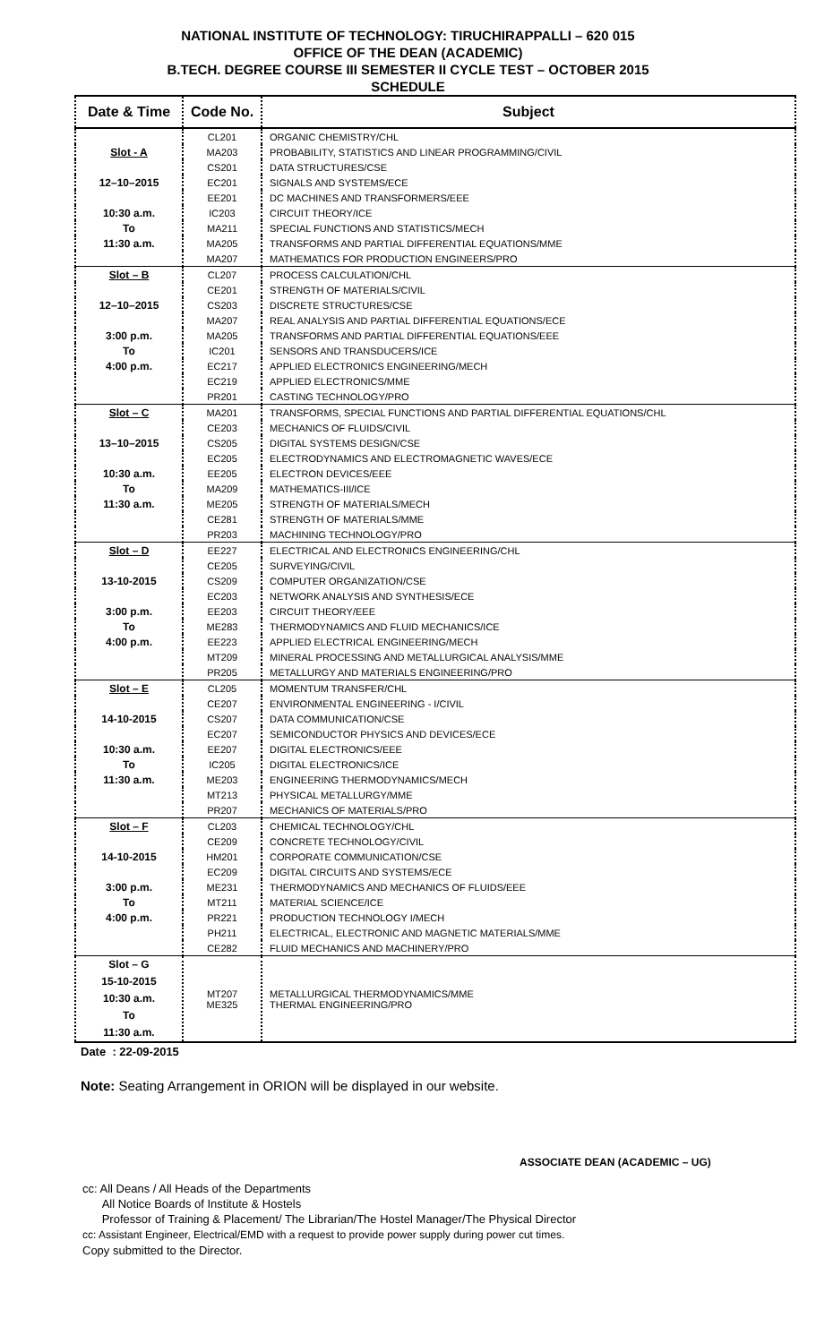NATIONAL INSTITUTE OF TECHNOLOGY: TIRUCHIRAPPALLI – 620 015
OFFICE OF THE DEAN (ACADEMIC)
B.TECH. DEGREE COURSE III SEMESTER II CYCLE TEST – OCTOBER 2015
SCHEDULE
| Date & Time | Code No. | Subject |
| --- | --- | --- |
| | CL201 | ORGANIC CHEMISTRY/CHL |
| Slot - A | MA203 | PROBABILITY, STATISTICS AND LINEAR PROGRAMMING/CIVIL |
| | CS201 | DATA STRUCTURES/CSE |
| 12–10–2015 | EC201 | SIGNALS AND SYSTEMS/ECE |
| | EE201 | DC MACHINES AND TRANSFORMERS/EEE |
| 10:30 a.m. | IC203 | CIRCUIT THEORY/ICE |
| To | MA211 | SPECIAL FUNCTIONS AND STATISTICS/MECH |
| 11:30 a.m. | MA205 | TRANSFORMS AND PARTIAL DIFFERENTIAL EQUATIONS/MME |
| | MA207 | MATHEMATICS FOR PRODUCTION ENGINEERS/PRO |
| Slot – B | CL207 | PROCESS CALCULATION/CHL |
| | CE201 | STRENGTH OF MATERIALS/CIVIL |
| 12–10–2015 | CS203 | DISCRETE STRUCTURES/CSE |
| | MA207 | REAL ANALYSIS AND PARTIAL DIFFERENTIAL EQUATIONS/ECE |
| 3:00 p.m. | MA205 | TRANSFORMS AND PARTIAL DIFFERENTIAL EQUATIONS/EEE |
| To | IC201 | SENSORS AND TRANSDUCERS/ICE |
| 4:00 p.m. | EC217 | APPLIED ELECTRONICS ENGINEERING/MECH |
| | EC219 | APPLIED ELECTRONICS/MME |
| | PR201 | CASTING TECHNOLOGY/PRO |
| Slot – C | MA201 | TRANSFORMS, SPECIAL FUNCTIONS AND PARTIAL DIFFERENTIAL EQUATIONS/CHL |
| | CE203 | MECHANICS OF FLUIDS/CIVIL |
| 13–10–2015 | CS205 | DIGITAL SYSTEMS DESIGN/CSE |
| | EC205 | ELECTRODYNAMICS AND ELECTROMAGNETIC WAVES/ECE |
| 10:30 a.m. | EE205 | ELECTRON DEVICES/EEE |
| To | MA209 | MATHEMATICS-III/ICE |
| 11:30 a.m. | ME205 | STRENGTH OF MATERIALS/MECH |
| | CE281 | STRENGTH OF MATERIALS/MME |
| | PR203 | MACHINING TECHNOLOGY/PRO |
| Slot – D | EE227 | ELECTRICAL AND ELECTRONICS ENGINEERING/CHL |
| | CE205 | SURVEYING/CIVIL |
| 13-10-2015 | CS209 | COMPUTER ORGANIZATION/CSE |
| | EC203 | NETWORK ANALYSIS AND SYNTHESIS/ECE |
| 3:00 p.m. | EE203 | CIRCUIT THEORY/EEE |
| To | ME283 | THERMODYNAMICS AND FLUID MECHANICS/ICE |
| 4:00 p.m. | EE223 | APPLIED ELECTRICAL ENGINEERING/MECH |
| | MT209 | MINERAL PROCESSING AND METALLURGICAL ANALYSIS/MME |
| | PR205 | METALLURGY AND MATERIALS ENGINEERING/PRO |
| Slot – E | CL205 | MOMENTUM TRANSFER/CHL |
| | CE207 | ENVIRONMENTAL ENGINEERING - I/CIVIL |
| 14-10-2015 | CS207 | DATA COMMUNICATION/CSE |
| | EC207 | SEMICONDUCTOR PHYSICS AND DEVICES/ECE |
| 10:30 a.m. | EE207 | DIGITAL ELECTRONICS/EEE |
| To | IC205 | DIGITAL ELECTRONICS/ICE |
| 11:30 a.m. | ME203 | ENGINEERING THERMODYNAMICS/MECH |
| | MT213 | PHYSICAL METALLURGY/MME |
| | PR207 | MECHANICS OF MATERIALS/PRO |
| Slot – F | CL203 | CHEMICAL TECHNOLOGY/CHL |
| | CE209 | CONCRETE TECHNOLOGY/CIVIL |
| 14-10-2015 | HM201 | CORPORATE COMMUNICATION/CSE |
| | EC209 | DIGITAL CIRCUITS AND SYSTEMS/ECE |
| 3:00 p.m. | ME231 | THERMODYNAMICS AND MECHANICS OF FLUIDS/EEE |
| To | MT211 | MATERIAL SCIENCE/ICE |
| 4:00 p.m. | PR221 | PRODUCTION TECHNOLOGY I/MECH |
| | PH211 | ELECTRICAL, ELECTRONIC AND MAGNETIC MATERIALS/MME |
| | CE282 | FLUID MECHANICS AND MACHINERY/PRO |
| Slot – G 15-10-2015 10:30 a.m. To 11:30 a.m. | MT207 ME325 | METALLURGICAL THERMODYNAMICS/MME THERMAL ENGINEERING/PRO |
Date : 22-09-2015
Note: Seating Arrangement in ORION will be displayed in our website.
ASSOCIATE DEAN (ACADEMIC – UG)
cc: All Deans / All Heads of the Departments
All Notice Boards of Institute & Hostels
Professor of Training & Placement/ The Librarian/The Hostel Manager/The Physical Director
cc: Assistant Engineer, Electrical/EMD with a request to provide power supply during power cut times.
Copy submitted to the Director.